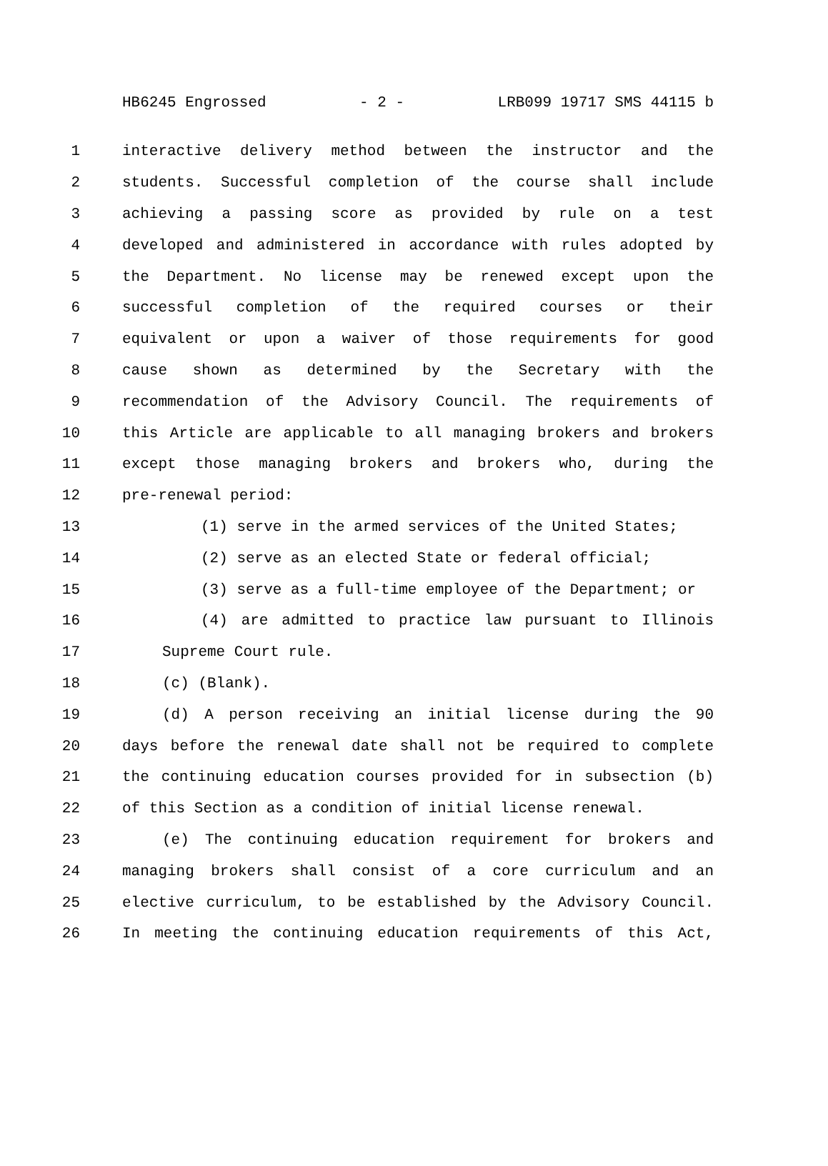HB6245 Engrossed - 2 - LRB099 19717 SMS 44115 b
1 interactive delivery method between the instructor and the
2 students. Successful completion of the course shall include
3 achieving a passing score as provided by rule on a test
4 developed and administered in accordance with rules adopted by
5 the Department. No license may be renewed except upon the
6 successful completion of the required courses or their
7 equivalent or upon a waiver of those requirements for good
8 cause shown as determined by the Secretary with the
9 recommendation of the Advisory Council. The requirements of
10 this Article are applicable to all managing brokers and brokers
11 except those managing brokers and brokers who, during the
12 pre-renewal period:
13 (1) serve in the armed services of the United States;
14 (2) serve as an elected State or federal official;
15 (3) serve as a full-time employee of the Department; or
16 (4) are admitted to practice law pursuant to Illinois
17 Supreme Court rule.
18 (c) (Blank).
19 (d) A person receiving an initial license during the 90
20 days before the renewal date shall not be required to complete
21 the continuing education courses provided for in subsection (b)
22 of this Section as a condition of initial license renewal.
23 (e) The continuing education requirement for brokers and
24 managing brokers shall consist of a core curriculum and an
25 elective curriculum, to be established by the Advisory Council.
26 In meeting the continuing education requirements of this Act,